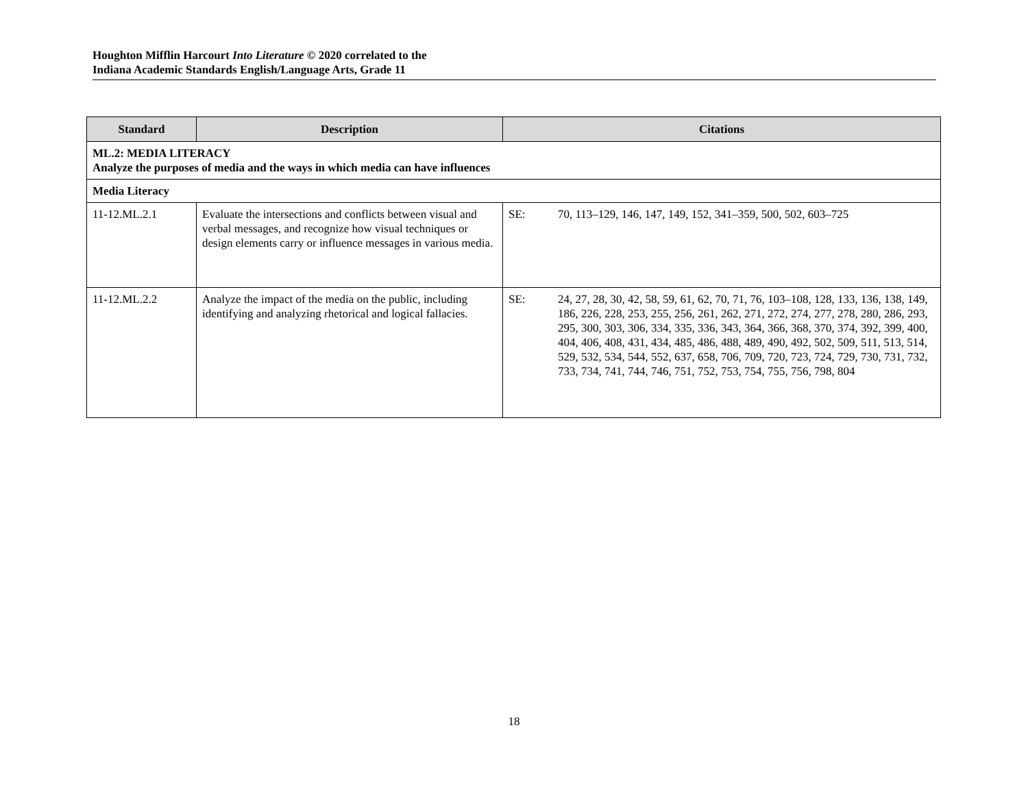Houghton Mifflin Harcourt Into Literature © 2020 correlated to the
Indiana Academic Standards English/Language Arts, Grade 11
| Standard | Description | Citations |
| --- | --- | --- |
| ML.2: MEDIA LITERACY Analyze the purposes of media and the ways in which media can have influences | | |
| Media Literacy | | |
| 11-12.ML.2.1 | Evaluate the intersections and conflicts between visual and verbal messages, and recognize how visual techniques or design elements carry or influence messages in various media. | SE: 70, 113–129, 146, 147, 149, 152, 341–359, 500, 502, 603–725 |
| 11-12.ML.2.2 | Analyze the impact of the media on the public, including identifying and analyzing rhetorical and logical fallacies. | SE: 24, 27, 28, 30, 42, 58, 59, 61, 62, 70, 71, 76, 103–108, 128, 133, 136, 138, 149, 186, 226, 228, 253, 255, 256, 261, 262, 271, 272, 274, 277, 278, 280, 286, 293, 295, 300, 303, 306, 334, 335, 336, 343, 364, 366, 368, 370, 374, 392, 399, 400, 404, 406, 408, 431, 434, 485, 486, 488, 489, 490, 492, 502, 509, 511, 513, 514, 529, 532, 534, 544, 552, 637, 658, 706, 709, 720, 723, 724, 729, 730, 731, 732, 733, 734, 741, 744, 746, 751, 752, 753, 754, 755, 756, 798, 804 |
18